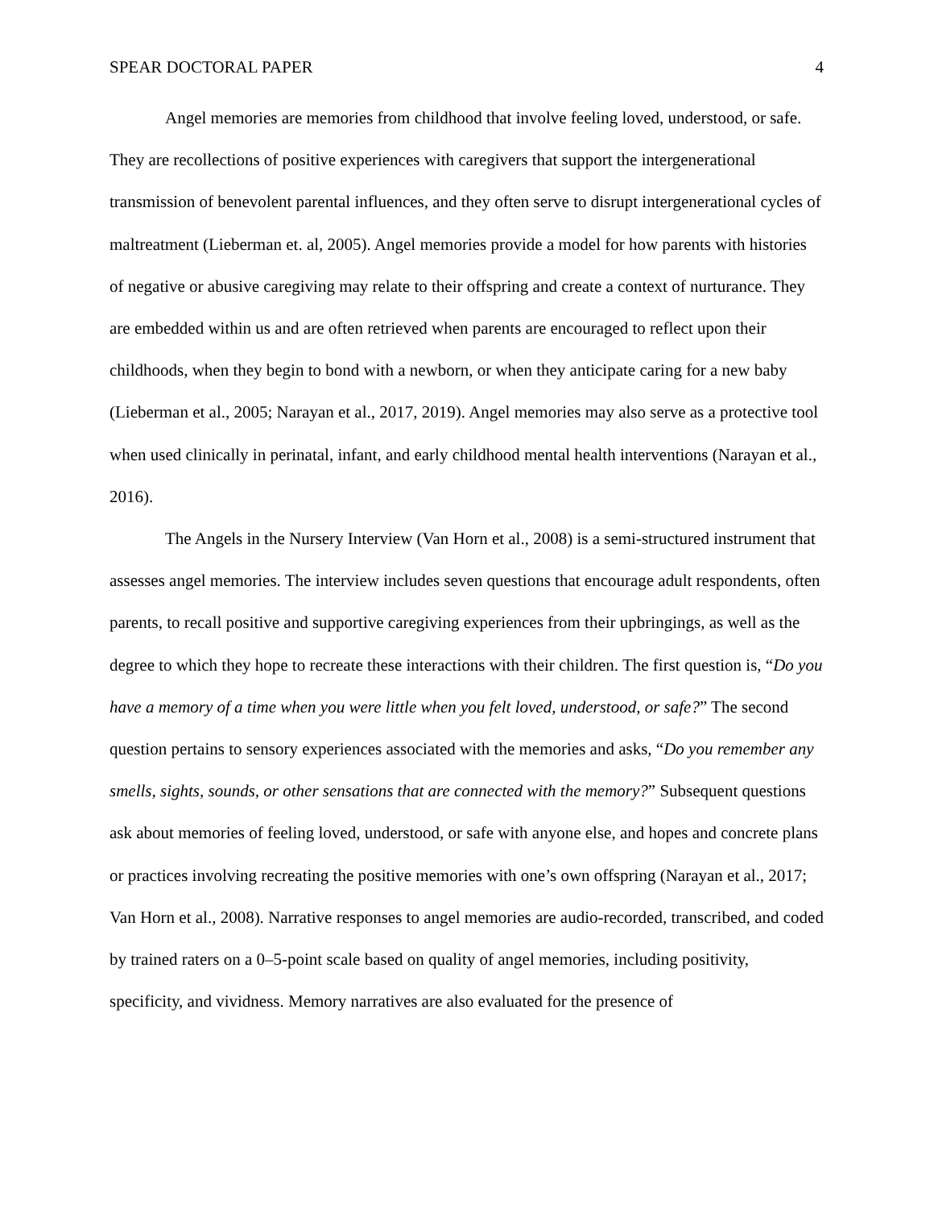SPEAR DOCTORAL PAPER 4
Angel memories are memories from childhood that involve feeling loved, understood, or safe. They are recollections of positive experiences with caregivers that support the intergenerational transmission of benevolent parental influences, and they often serve to disrupt intergenerational cycles of maltreatment (Lieberman et. al, 2005). Angel memories provide a model for how parents with histories of negative or abusive caregiving may relate to their offspring and create a context of nurturance. They are embedded within us and are often retrieved when parents are encouraged to reflect upon their childhoods, when they begin to bond with a newborn, or when they anticipate caring for a new baby (Lieberman et al., 2005; Narayan et al., 2017, 2019). Angel memories may also serve as a protective tool when used clinically in perinatal, infant, and early childhood mental health interventions (Narayan et al., 2016).
The Angels in the Nursery Interview (Van Horn et al., 2008) is a semi-structured instrument that assesses angel memories. The interview includes seven questions that encourage adult respondents, often parents, to recall positive and supportive caregiving experiences from their upbringings, as well as the degree to which they hope to recreate these interactions with their children. The first question is, “Do you have a memory of a time when you were little when you felt loved, understood, or safe?” The second question pertains to sensory experiences associated with the memories and asks, “Do you remember any smells, sights, sounds, or other sensations that are connected with the memory?” Subsequent questions ask about memories of feeling loved, understood, or safe with anyone else, and hopes and concrete plans or practices involving recreating the positive memories with one’s own offspring (Narayan et al., 2017; Van Horn et al., 2008). Narrative responses to angel memories are audio-recorded, transcribed, and coded by trained raters on a 0–5-point scale based on quality of angel memories, including positivity, specificity, and vividness. Memory narratives are also evaluated for the presence of